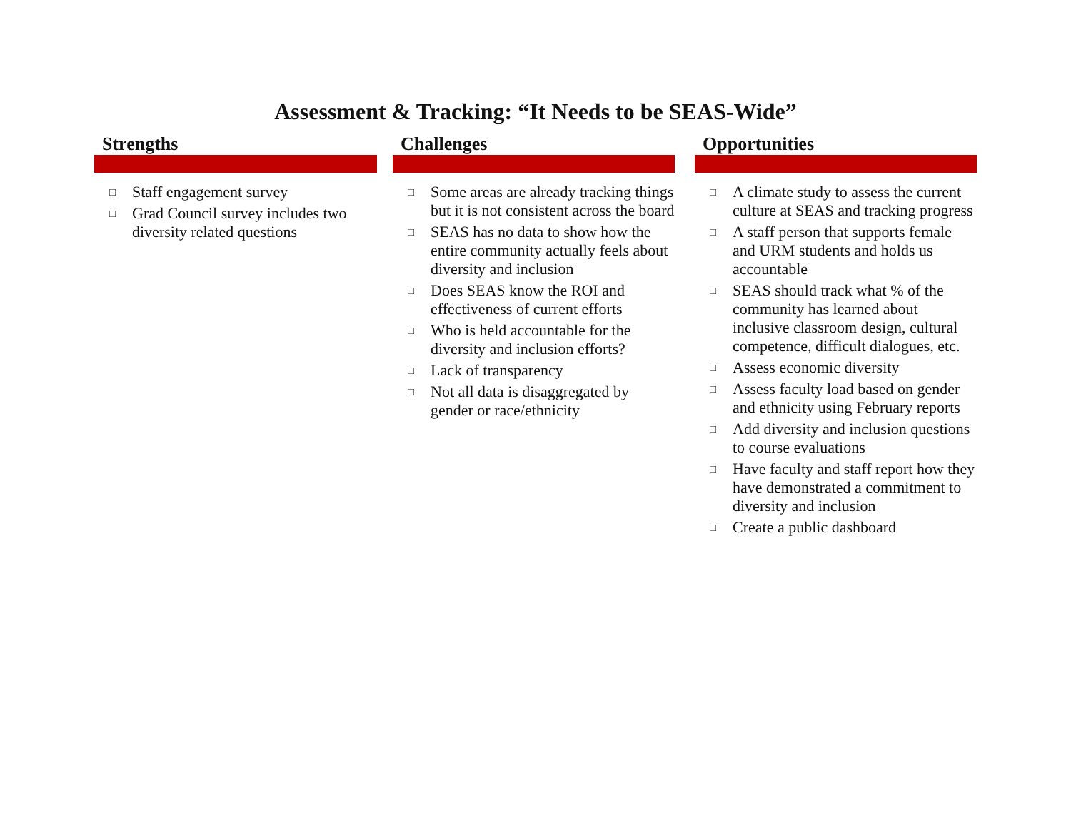Assessment & Tracking: “It Needs to be SEAS-Wide”
Strengths
□ Staff engagement survey
□ Grad Council survey includes two diversity related questions
Challenges
□ Some areas are already tracking things but it is not consistent across the board
□ SEAS has no data to show how the entire community actually feels about diversity and inclusion
□ Does SEAS know the ROI and effectiveness of current efforts
□ Who is held accountable for the diversity and inclusion efforts?
□ Lack of transparency
□ Not all data is disaggregated by gender or race/ethnicity
Opportunities
□ A climate study to assess the current culture at SEAS and tracking progress
□ A staff person that supports female and URM students and holds us accountable
□ SEAS should track what % of the community has learned about inclusive classroom design, cultural competence, difficult dialogues, etc.
□ Assess economic diversity
□ Assess faculty load based on gender and ethnicity using February reports
□ Add diversity and inclusion questions to course evaluations
□ Have faculty and staff report how they have demonstrated a commitment to diversity and inclusion
□ Create a public dashboard